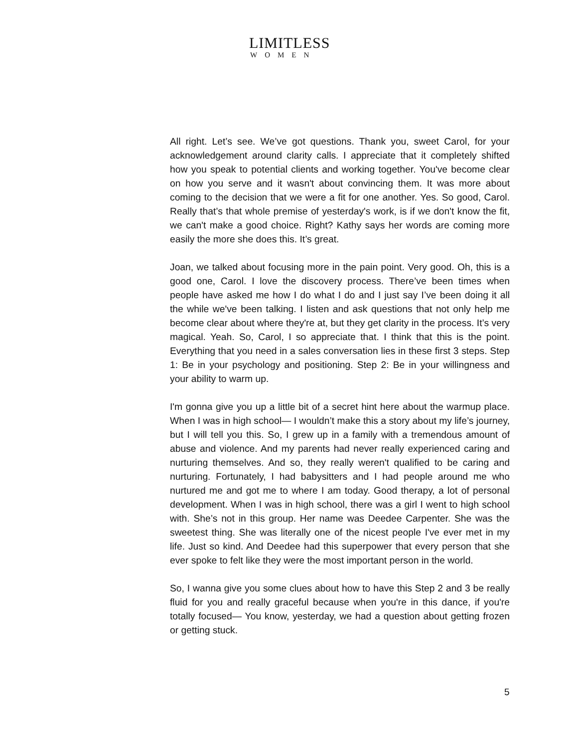LIMITLESS
WOMEN
All right. Let’s see. We’ve got questions. Thank you, sweet Carol, for your acknowledgement around clarity calls. I appreciate that it completely shifted how you speak to potential clients and working together. You've become clear on how you serve and it wasn't about convincing them. It was more about coming to the decision that we were a fit for one another. Yes. So good, Carol. Really that’s that whole premise of yesterday's work, is if we don't know the fit, we can't make a good choice. Right? Kathy says her words are coming more easily the more she does this. It’s great.
Joan, we talked about focusing more in the pain point. Very good. Oh, this is a good one, Carol. I love the discovery process. There’ve been times when people have asked me how I do what I do and I just say I’ve been doing it all the while we've been talking. I listen and ask questions that not only help me become clear about where they're at, but they get clarity in the process. It’s very magical. Yeah. So, Carol, I so appreciate that. I think that this is the point. Everything that you need in a sales conversation lies in these first 3 steps. Step 1: Be in your psychology and positioning. Step 2: Be in your willingness and your ability to warm up.
I'm gonna give you up a little bit of a secret hint here about the warmup place. When I was in high school— I wouldn’t make this a story about my life’s journey, but I will tell you this. So, I grew up in a family with a tremendous amount of abuse and violence. And my parents had never really experienced caring and nurturing themselves. And so, they really weren't qualified to be caring and nurturing. Fortunately, I had babysitters and I had people around me who nurtured me and got me to where I am today. Good therapy, a lot of personal development. When I was in high school, there was a girl I went to high school with. She’s not in this group. Her name was Deedee Carpenter. She was the sweetest thing. She was literally one of the nicest people I've ever met in my life. Just so kind. And Deedee had this superpower that every person that she ever spoke to felt like they were the most important person in the world.
So, I wanna give you some clues about how to have this Step 2 and 3 be really fluid for you and really graceful because when you're in this dance, if you're totally focused— You know, yesterday, we had a question about getting frozen or getting stuck.
5